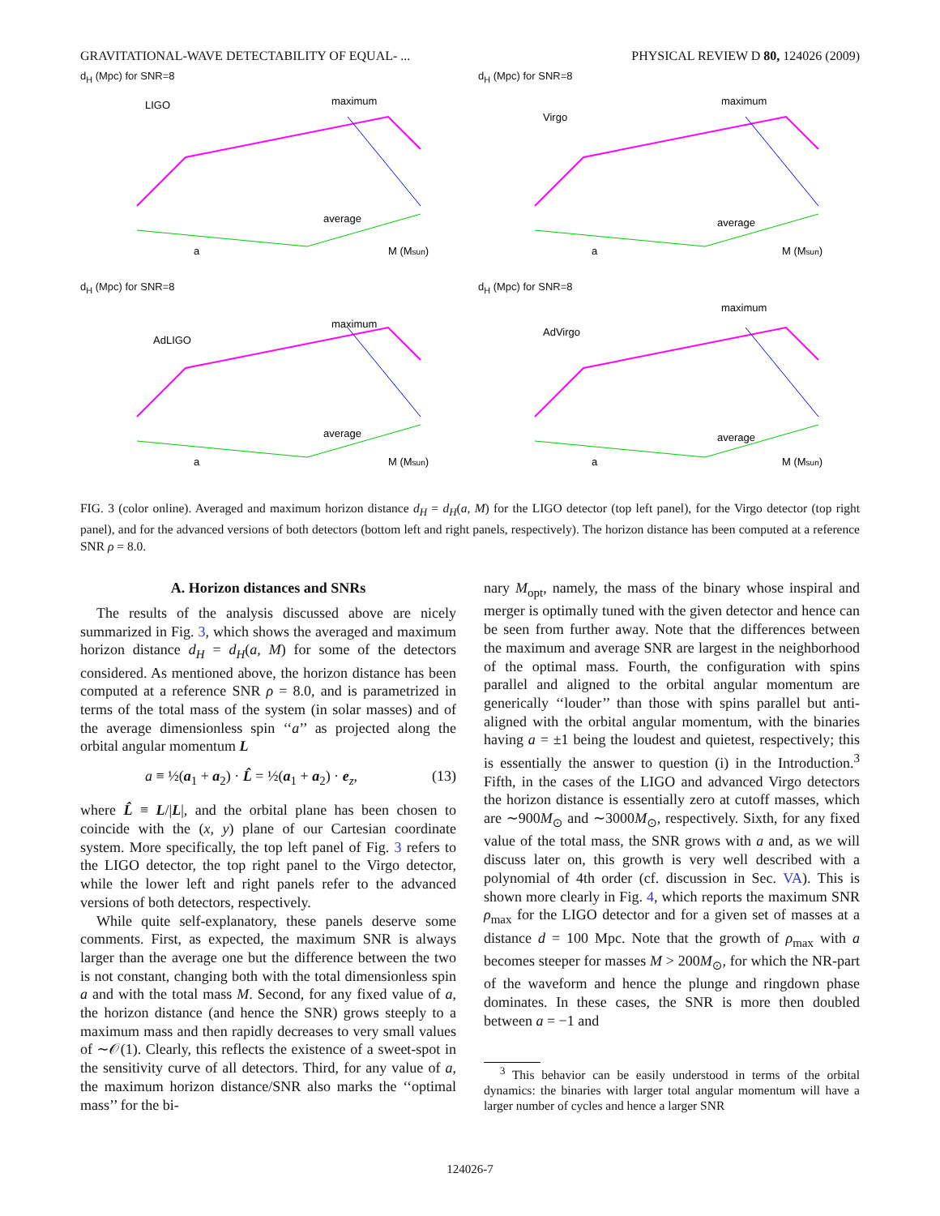GRAVITATIONAL-WAVE DETECTABILITY OF EQUAL- ... PHYSICAL REVIEW D 80, 124026 (2009)
d<sub>H</sub> (Mpc) for SNR=8
LIGO
maximum
average
a
M (Msun)
d<sub>H</sub> (Mpc) for SNR=8
Virgo
maximum
average
a
M (Msun)
d<sub>H</sub> (Mpc) for SNR=8
AdLIGO
maximum
average
a
M (Msun)
d<sub>H</sub> (Mpc) for SNR=8
AdVirgo
maximum
average
a
M (Msun)
FIG. 3 (color online). Averaged and maximum horizon distance d<sub>H</sub> = d<sub>H</sub>(a, M) for the LIGO detector (top left panel), for the Virgo detector (top right panel), and for the advanced versions of both detectors (bottom left and right panels, respectively). The horizon distance has been computed at a reference SNR ρ = 8.0.
A. Horizon distances and SNRs
The results of the analysis discussed above are nicely summarized in Fig. 3, which shows the averaged and maximum horizon distance d<sub>H</sub> = d<sub>H</sub>(a, M) for some of the detectors considered. As mentioned above, the horizon distance has been computed at a reference SNR ρ = 8.0, and is parametrized in terms of the total mass of the system (in solar masses) and of the average dimensionless spin ‘‘a’’ as projected along the orbital angular momentum L
a ≡ ½(a<sub>1</sub> + a<sub>2</sub>) · L̂ = ½(a<sub>1</sub> + a<sub>2</sub>) · e<sub>z</sub>, (13)
where L̂ ≡ L/|L|, and the orbital plane has been chosen to coincide with the (x, y) plane of our Cartesian coordinate system. More specifically, the top left panel of Fig. 3 refers to the LIGO detector, the top right panel to the Virgo detector, while the lower left and right panels refer to the advanced versions of both detectors, respectively.
While quite self-explanatory, these panels deserve some comments. First, as expected, the maximum SNR is always larger than the average one but the difference between the two is not constant, changing both with the total dimensionless spin a and with the total mass M. Second, for any fixed value of a, the horizon distance (and hence the SNR) grows steeply to a maximum mass and then rapidly decreases to very small values of ∼𝒪(1). Clearly, this reflects the existence of a sweet-spot in the sensitivity curve of all detectors. Third, for any value of a, the maximum horizon distance/SNR also marks the ‘‘optimal mass’’ for the bi-
nary M<sub>opt</sub>, namely, the mass of the binary whose inspiral and merger is optimally tuned with the given detector and hence can be seen from further away. Note that the differences between the maximum and average SNR are largest in the neighborhood of the optimal mass. Fourth, the configuration with spins parallel and aligned to the orbital angular momentum are generically ‘‘louder’’ than those with spins parallel but anti-aligned with the orbital angular momentum, with the binaries having a = ±1 being the loudest and quietest, respectively; this is essentially the answer to question (i) in the Introduction.<sup>3</sup> Fifth, in the cases of the LIGO and advanced Virgo detectors the horizon distance is essentially zero at cutoff masses, which are ∼900M<sub>⊙</sub> and ∼3000M<sub>⊙</sub>, respectively. Sixth, for any fixed value of the total mass, the SNR grows with a and, as we will discuss later on, this growth is very well described with a polynomial of 4th order (cf. discussion in Sec. VA). This is shown more clearly in Fig. 4, which reports the maximum SNR ρ<sub>max</sub> for the LIGO detector and for a given set of masses at a distance d = 100 Mpc. Note that the growth of ρ<sub>max</sub> with a becomes steeper for masses M > 200M<sub>⊙</sub>, for which the NR-part of the waveform and hence the plunge and ringdown phase dominates. In these cases, the SNR is more then doubled between a = −1 and
<sup>3</sup> This behavior can be easily understood in terms of the orbital dynamics: the binaries with larger total angular momentum will have a larger number of cycles and hence a larger SNR
124026-7